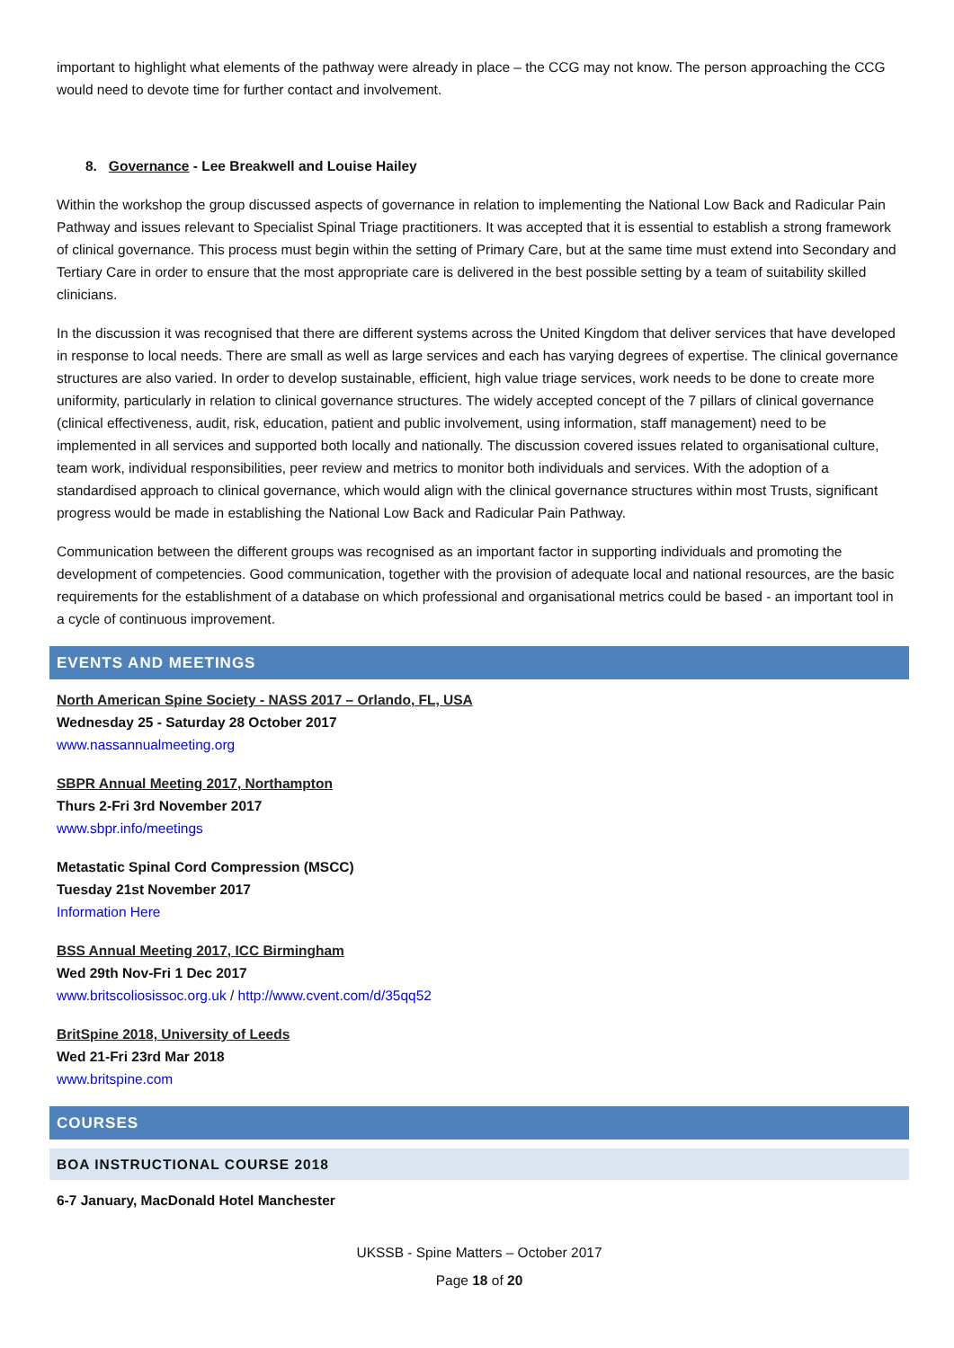important to highlight what elements of the pathway were already in place – the CCG may not know. The person approaching the CCG would need to devote time for further contact and involvement.
8. Governance - Lee Breakwell and Louise Hailey
Within the workshop the group discussed aspects of governance in relation to implementing the National Low Back and Radicular Pain Pathway and issues relevant to Specialist Spinal Triage practitioners. It was accepted that it is essential to establish a strong framework of clinical governance. This process must begin within the setting of Primary Care, but at the same time must extend into Secondary and Tertiary Care in order to ensure that the most appropriate care is delivered in the best possible setting by a team of suitability skilled clinicians.
In the discussion it was recognised that there are different systems across the United Kingdom that deliver services that have developed in response to local needs. There are small as well as large services and each has varying degrees of expertise. The clinical governance structures are also varied. In order to develop sustainable, efficient, high value triage services, work needs to be done to create more uniformity, particularly in relation to clinical governance structures. The widely accepted concept of the 7 pillars of clinical governance (clinical effectiveness, audit, risk, education, patient and public involvement, using information, staff management) need to be implemented in all services and supported both locally and nationally. The discussion covered issues related to organisational culture, team work, individual responsibilities, peer review and metrics to monitor both individuals and services. With the adoption of a standardised approach to clinical governance, which would align with the clinical governance structures within most Trusts, significant progress would be made in establishing the National Low Back and Radicular Pain Pathway.
Communication between the different groups was recognised as an important factor in supporting individuals and promoting the development of competencies. Good communication, together with the provision of adequate local and national resources, are the basic requirements for the establishment of a database on which professional and organisational metrics could be based - an important tool in a cycle of continuous improvement.
EVENTS AND MEETINGS
North American Spine Society - NASS 2017 – Orlando, FL, USA
Wednesday 25 - Saturday 28 October 2017
www.nassannualmeeting.org
SBPR Annual Meeting 2017, Northampton
Thurs 2-Fri 3rd November 2017
www.sbpr.info/meetings
Metastatic Spinal Cord Compression (MSCC)
Tuesday 21st November 2017
Information Here
BSS Annual Meeting 2017, ICC Birmingham
Wed 29th Nov-Fri 1 Dec 2017
www.britscoliosissoc.org.uk / http://www.cvent.com/d/35qq52
BritSpine 2018, University of Leeds
Wed 21-Fri 23rd Mar 2018
www.britspine.com
COURSES
BOA INSTRUCTIONAL COURSE 2018
6-7 January, MacDonald Hotel Manchester
UKSSB - Spine Matters – October 2017
Page 18 of 20